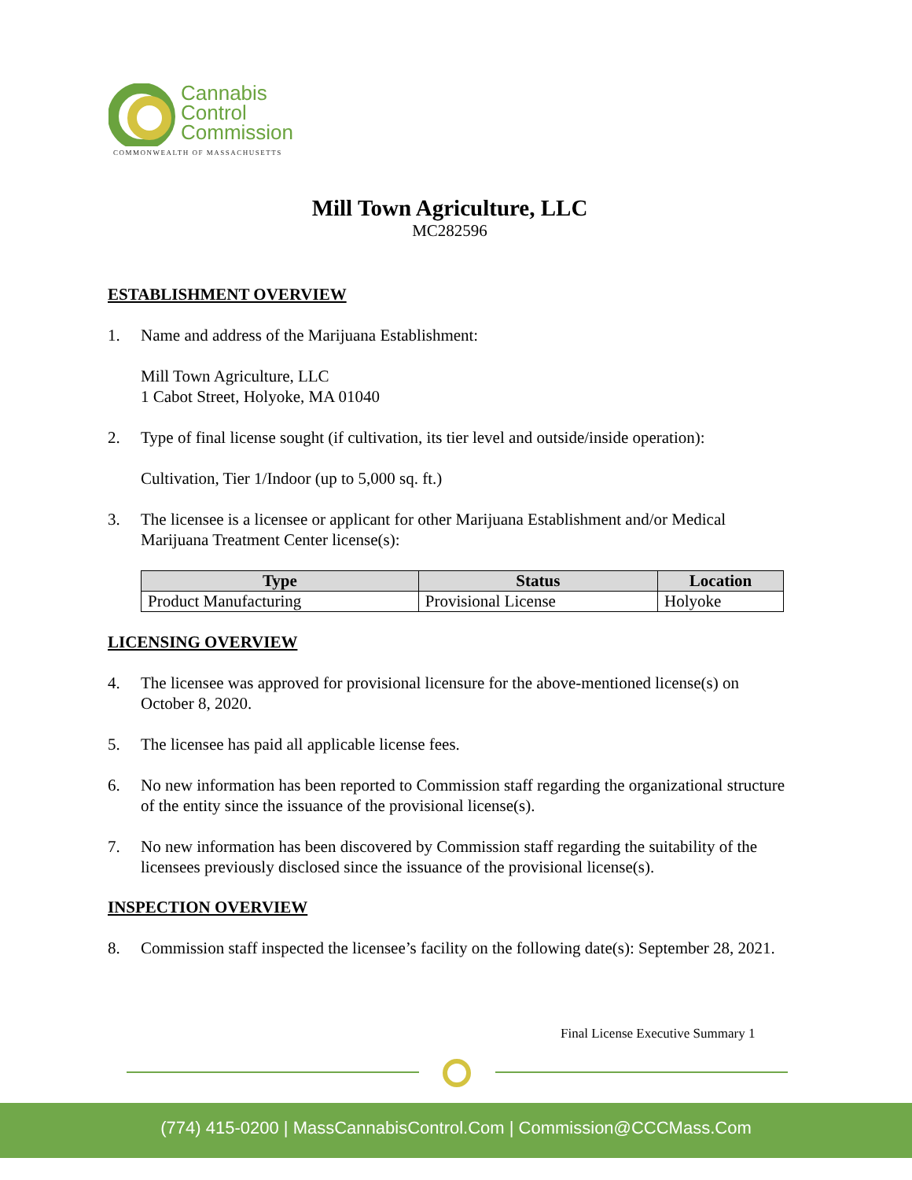Cannabis
Control
Commission
COMMONWEALTH OF MASSACHUSETTS
Mill Town Agriculture, LLC
MC282596
ESTABLISHMENT OVERVIEW
1. Name and address of the Marijuana Establishment:
Mill Town Agriculture, LLC
1 Cabot Street, Holyoke, MA 01040
2. Type of final license sought (if cultivation, its tier level and outside/inside operation):
Cultivation, Tier 1/Indoor (up to 5,000 sq. ft.)
3. The licensee is a licensee or applicant for other Marijuana Establishment and/or Medical Marijuana Treatment Center license(s):
| Type | Status | Location |
| --- | --- | --- |
| Product Manufacturing | Provisional License | Holyoke |
LICENSING OVERVIEW
4. The licensee was approved for provisional licensure for the above-mentioned license(s) on October 8, 2020.
5. The licensee has paid all applicable license fees.
6. No new information has been reported to Commission staff regarding the organizational structure of the entity since the issuance of the provisional license(s).
7. No new information has been discovered by Commission staff regarding the suitability of the licensees previously disclosed since the issuance of the provisional license(s).
INSPECTION OVERVIEW
8. Commission staff inspected the licensee’s facility on the following date(s): September 28, 2021.
Final License Executive Summary 1
(774) 415-0200 | MassCannabisControl.Com | Commission@CCCMass.Com